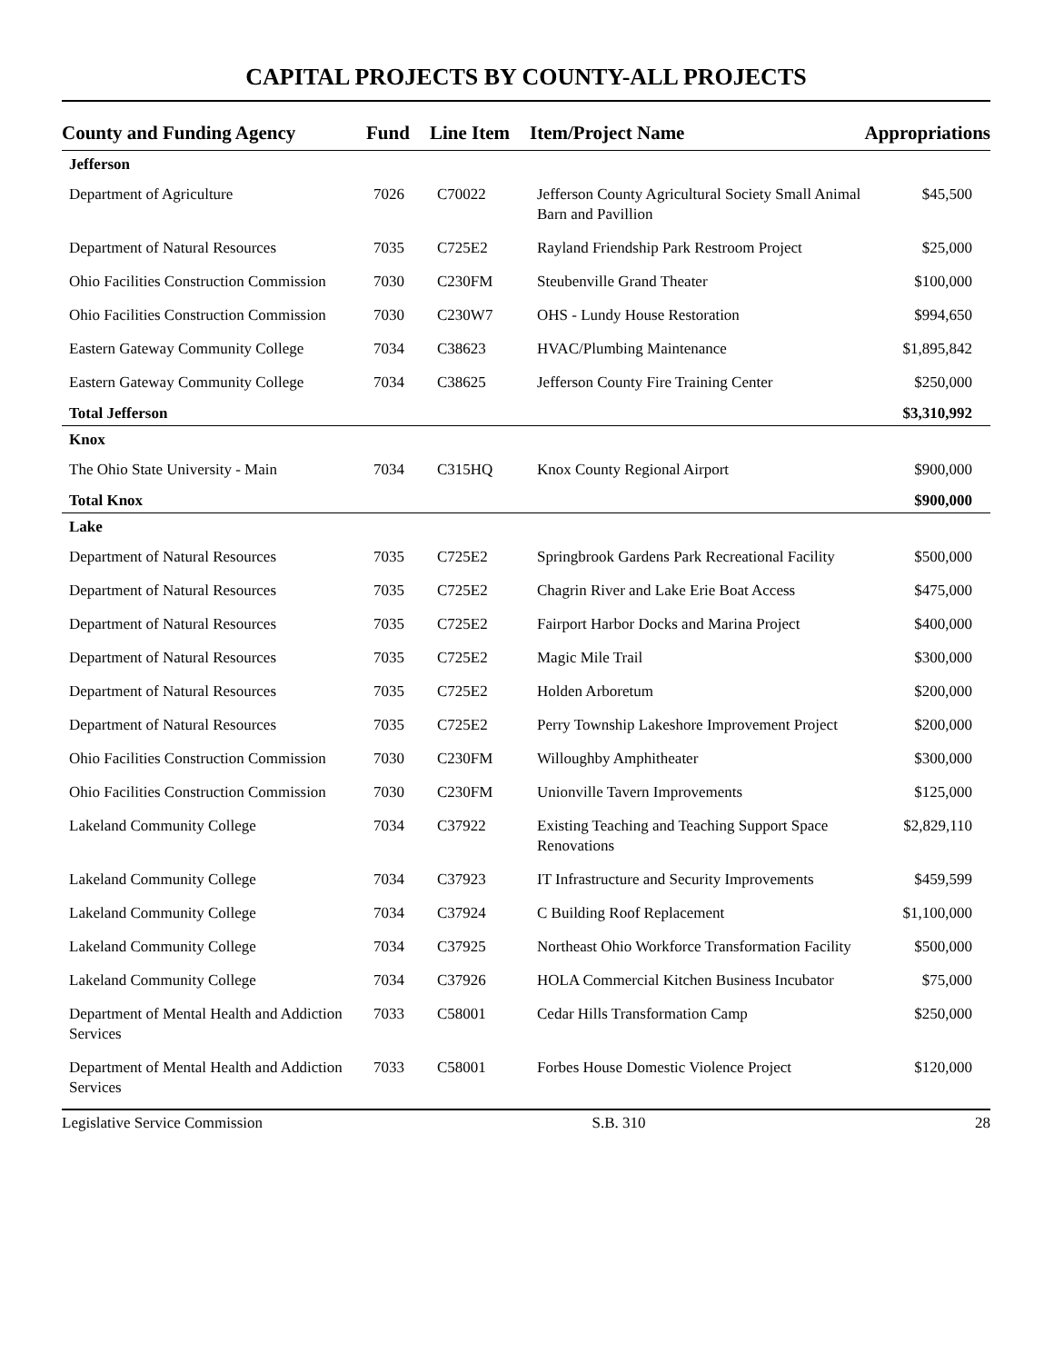CAPITAL PROJECTS BY COUNTY-ALL PROJECTS
| County and Funding Agency | Fund | Line Item | Item/Project Name | Appropriations |
| --- | --- | --- | --- | --- |
| Jefferson | | | | |
| Department of Agriculture | 7026 | C70022 | Jefferson County Agricultural Society Small Animal Barn and Pavillion | $45,500 |
| Department of Natural Resources | 7035 | C725E2 | Rayland Friendship Park Restroom Project | $25,000 |
| Ohio Facilities Construction Commission | 7030 | C230FM | Steubenville Grand Theater | $100,000 |
| Ohio Facilities Construction Commission | 7030 | C230W7 | OHS - Lundy House Restoration | $994,650 |
| Eastern Gateway Community College | 7034 | C38623 | HVAC/Plumbing Maintenance | $1,895,842 |
| Eastern Gateway Community College | 7034 | C38625 | Jefferson County Fire Training Center | $250,000 |
| Total Jefferson | | | | $3,310,992 |
| Knox | | | | |
| The Ohio State University - Main | 7034 | C315HQ | Knox County Regional Airport | $900,000 |
| Total Knox | | | | $900,000 |
| Lake | | | | |
| Department of Natural Resources | 7035 | C725E2 | Springbrook Gardens Park Recreational Facility | $500,000 |
| Department of Natural Resources | 7035 | C725E2 | Chagrin River and Lake Erie Boat Access | $475,000 |
| Department of Natural Resources | 7035 | C725E2 | Fairport Harbor Docks and Marina Project | $400,000 |
| Department of Natural Resources | 7035 | C725E2 | Magic Mile Trail | $300,000 |
| Department of Natural Resources | 7035 | C725E2 | Holden Arboretum | $200,000 |
| Department of Natural Resources | 7035 | C725E2 | Perry Township Lakeshore Improvement Project | $200,000 |
| Ohio Facilities Construction Commission | 7030 | C230FM | Willoughby Amphitheater | $300,000 |
| Ohio Facilities Construction Commission | 7030 | C230FM | Unionville Tavern Improvements | $125,000 |
| Lakeland Community College | 7034 | C37922 | Existing Teaching and Teaching Support Space Renovations | $2,829,110 |
| Lakeland Community College | 7034 | C37923 | IT Infrastructure and Security Improvements | $459,599 |
| Lakeland Community College | 7034 | C37924 | C Building Roof Replacement | $1,100,000 |
| Lakeland Community College | 7034 | C37925 | Northeast Ohio Workforce Transformation Facility | $500,000 |
| Lakeland Community College | 7034 | C37926 | HOLA Commercial Kitchen Business Incubator | $75,000 |
| Department of Mental Health and Addiction Services | 7033 | C58001 | Cedar Hills Transformation Camp | $250,000 |
| Department of Mental Health and Addiction Services | 7033 | C58001 | Forbes House Domestic Violence Project | $120,000 |
Legislative Service Commission S.B. 310 28